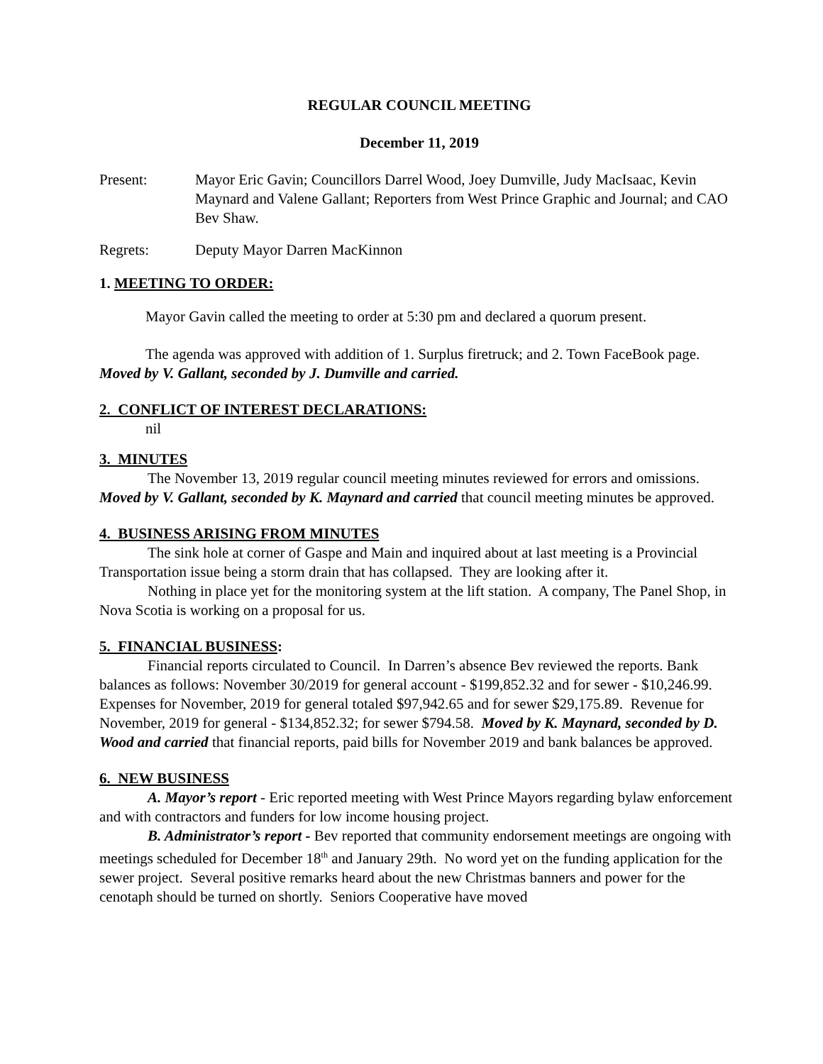REGULAR COUNCIL MEETING
December 11, 2019
Present: Mayor Eric Gavin; Councillors Darrel Wood, Joey Dumville, Judy MacIsaac, Kevin Maynard and Valene Gallant; Reporters from West Prince Graphic and Journal; and CAO Bev Shaw.
Regrets: Deputy Mayor Darren MacKinnon
1. MEETING TO ORDER:
Mayor Gavin called the meeting to order at 5:30 pm and declared a quorum present.
The agenda was approved with addition of 1. Surplus firetruck; and 2. Town FaceBook page. Moved by V. Gallant, seconded by J. Dumville and carried.
2. CONFLICT OF INTEREST DECLARATIONS:
nil
3. MINUTES
The November 13, 2019 regular council meeting minutes reviewed for errors and omissions. Moved by V. Gallant, seconded by K. Maynard and carried that council meeting minutes be approved.
4. BUSINESS ARISING FROM MINUTES
The sink hole at corner of Gaspe and Main and inquired about at last meeting is a Provincial Transportation issue being a storm drain that has collapsed. They are looking after it.
Nothing in place yet for the monitoring system at the lift station. A company, The Panel Shop, in Nova Scotia is working on a proposal for us.
5. FINANCIAL BUSINESS:
Financial reports circulated to Council. In Darren’s absence Bev reviewed the reports. Bank balances as follows: November 30/2019 for general account - $199,852.32 and for sewer - $10,246.99. Expenses for November, 2019 for general totaled $97,942.65 and for sewer $29,175.89. Revenue for November, 2019 for general - $134,852.32; for sewer $794.58. Moved by K. Maynard, seconded by D. Wood and carried that financial reports, paid bills for November 2019 and bank balances be approved.
6. NEW BUSINESS
A. Mayor’s report - Eric reported meeting with West Prince Mayors regarding bylaw enforcement and with contractors and funders for low income housing project.
B. Administrator’s report - Bev reported that community endorsement meetings are ongoing with meetings scheduled for December 18<sup>th</sup> and January 29th. No word yet on the funding application for the sewer project. Several positive remarks heard about the new Christmas banners and power for the cenotaph should be turned on shortly. Seniors Cooperative have moved